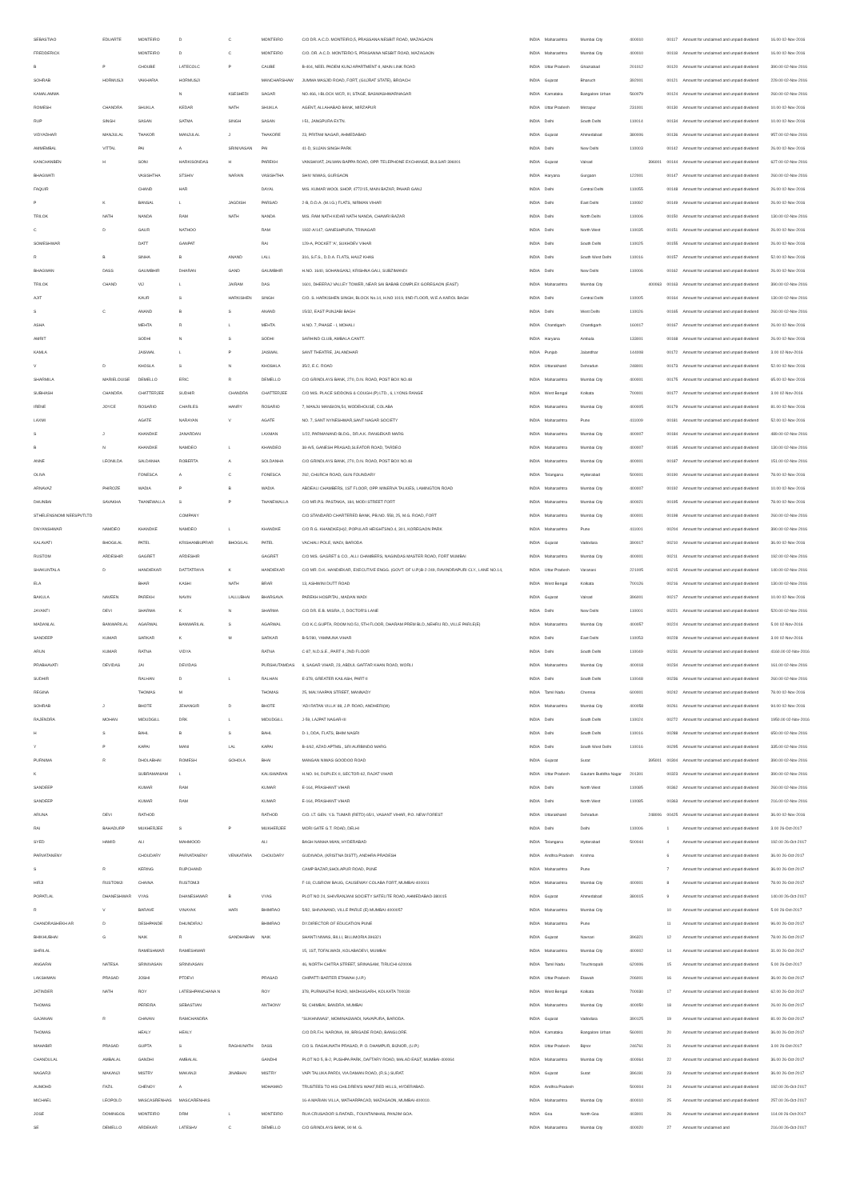| SEBASTIAO | EDUARTE | MONTEIRO | D | C | MONTEIRO | C/O DR. A.C.D. MONTEIRO,5, PRASSANA NESBIT ROAD, MAZAGAON | INDIA | Maharashtra | Mumbai City | 400010 | | 00117 | Amount for unclaimed and unpaid dividend | 16.00 02-Nov-2016 |
| FREDDERICK | | MONTEIRO | D | C | MONTEIRO | C/O. DR. A.C.D. MONTEIRO 5, PRASANNA NESBIT ROAD, MAZAGAON | INDIA | Maharashtra | Mumbai City | 400010 | | 00118 | Amount for unclaimed and unpaid dividend | 16.00 02-Nov-2016 |
| B | P | CHOUBE | LATECOLC | P | CAUBE | B-404, NEEL PADEM KUNJ APARTMENT-II, MAIN LINK ROAD | INDIA | Uttar Pradesh | Ghaziabad | 201012 | | 00120 | Amount for unclaimed and unpaid dividend | 390.00 02-Nov-2016 |
| SOHRAB | HORMUSJI | VAKHARIA | HORMUSJI | | MANCHARSHAW | JUMMA MASJID ROAD, FORT, (GUJRAT STATE), BROACH | INDIA | Gujarat | Bharuch | 392001 | | 00121 | Amount for unclaimed and unpaid dividend | 229.00 02-Nov-2016 |
| KAMALAMMA | | | N | KSESHEDI | SAGAR | NO.466, I-BLOCK WCR, III, STAGE, BASWASHWARNAGAR | INDIA | Karnataka | Bangalore Urban | 560079 | | 00124 | Amount for unclaimed and unpaid dividend | 260.00 02-Nov-2016 |
| ROMESH | CHANDRA | SHUKLA | KEDAR | NATH | SHUKLA | AGENT, ALLAHABAD BANK, MIRZAPUR | INDIA | Uttar Pradesh | Mirzapur | 231001 | | 00130 | Amount for unclaimed and unpaid dividend | 10.00 02-Nov-2016 |
| RUP | SINGH | SASAN | SATMA | SINGH | SASAN | I-51, JANGPURA EXTN. | INDIA | Delhi | South Delhi | 110014 | | 00134 | Amount for unclaimed and unpaid dividend | 10.00 02-Nov-2016 |
| VIDYADHAR | MANJULAL | THAKOR | MANJULAL | J | THAKORE | 23, PRITAM NAGAR, AHMEDABAD | INDIA | Gujarat | Ahmedabad | 380006 | | 00136 | Amount for unclaimed and unpaid dividend | 957.00 02-Nov-2016 |
| AMMEMBAL | VITTAL | PAI | A | SRINIVASAN | PAI | 41-D, SUJAN SINGH PARK | INDIA | Delhi | New Delhi | 110003 | | 00142 | Amount for unclaimed and unpaid dividend | 26.00 02-Nov-2016 |
| KANCHANBEN | H | SONI | HARKISONDAS | H | PAREKH | VANSHIVAT, JALWAN BAPPA ROAD, OPP. TELEPHONE EXCHANGE, BULSAR 396001 | INDIA | Gujarat | Valsad | | 396001 | 00144 | Amount for unclaimed and unpaid dividend | 627.00 02-Nov-2016 |
| BHAGWATI | | VASISHTHA | STSHIV | NARAIN | VASISHTHA | SHIV NIWAS, GURGAON | INDIA | Haryana | Gurgaon | 122001 | | 00147 | Amount for unclaimed and unpaid dividend | 260.00 02-Nov-2016 |
| FAQUIR | | CHAND | HAR | | DAYAL | M/S. KUMAR WOOL SHOP, 4772/15, MAIN BAZAR, PAHAR GANJ | INDIA | Delhi | Central Delhi | 110055 | | 00148 | Amount for unclaimed and unpaid dividend | 26.00 02-Nov-2016 |
| P | K | BANSAL | L | JAGDISH | PARSAD | 2-B, D.D.A. (M.I.G.) FLATS, NIRMAN VIHAR | INDIA | Delhi | East Delhi | 110092 | | 00149 | Amount for unclaimed and unpaid dividend | 26.00 02-Nov-2016 |
| TRILOK | NATH | NANDA | RAM | NATH | NANDA | M/S. RAM NATH KIDAR NATH NANDA, CHAWRI BAZAR | INDIA | Delhi | North Delhi | 110006 | | 00150 | Amount for unclaimed and unpaid dividend | 130.00 02-Nov-2016 |
| C | D | GAUR | NATHOO | | RAM | 1932-A/147, GANESHPURA, TRINAGAR | INDIA | Delhi | North West | 110035 | | 00151 | Amount for unclaimed and unpaid dividend | 26.00 02-Nov-2016 |
| SOMESHWAR | | DATT | GANPAT | | RAI | 129-A, POCKET 'A', SUKHDEV VIHAR | INDIA | Delhi | South Delhi | 110025 | | 00155 | Amount for unclaimed and unpaid dividend | 26.00 02-Nov-2016 |
| R | B | SINHA | B | ANAND | LALL | 316, S.F.S., D.D.A. FLATS, HAUZ KHAS | INDIA | Delhi | South West Delhi | 110016 | | 00157 | Amount for unclaimed and unpaid dividend | 52.00 02-Nov-2016 |
| BHAGWAN | DASS | GAUMBHIR | DHARAN | GAND | GAUMBHIR | H.NO. 1640, SOHANGANJ, KRISHNA GALI, SUBZIMANDI | INDIA | Delhi | New Delhi | 110006 | | 00162 | Amount for unclaimed and unpaid dividend | 26.00 02-Nov-2016 |
| TRILOK | CHAND | VIJ | L | JAIRAM | DAS | 1601, DHEERAJ VALLEY TOWER, NEAR SAI BABAB COMPLEX GOREGAON (EAST) | INDIA | Maharashtra | Mumbai City | | 400063 | 00163 | Amount for unclaimed and unpaid dividend | 390.00 02-Nov-2016 |
| AJIT | | KAUR | S | HARKISHEN | SINGH | C/O. S. HARKISHEN SINGH, BLOCK No.14, H.NO 1019, IIND FLOOR, W.E.A.KAROL BAGH | INDIA | Delhi | Central Delhi | 110005 | | 00164 | Amount for unclaimed and unpaid dividend | 130.00 02-Nov-2016 |
| S | C | ANAND | B | S | ANAND | 15/32, EAST PUNJABI BAGH | INDIA | Delhi | West Delhi | 110026 | | 00165 | Amount for unclaimed and unpaid dividend | 260.00 02-Nov-2016 |
| ASHA | | MEHTA | R | L | MEHTA | H.NO. 7, PHASE - I, MOHALI | INDIA | Chandigarh | Chandigarh | 160017 | | 00167 | Amount for unclaimed and unpaid dividend | 26.00 02-Nov-2016 |
| AMRIT | | SODHI | N | S | SODHI | SARHIND CLUB, AMBALA CANTT. | INDIA | Haryana | Ambala | 133001 | | 00168 | Amount for unclaimed and unpaid dividend | 26.00 02-Nov-2016 |
| KAMLA | | JAISWAL | L | P | JAISWAL | SANT THEATRE, JALANDHAR | INDIA | Punjab | Jalandhar | 144008 | | 00172 | Amount for unclaimed and unpaid dividend | 3.00 02-Nov-2016 |
| V | D | KHOSLA | S | N | KHOSHLA | 35/2, E.C. ROAD | INDIA | Uttarakhand | Dehradun | 248001 | | 00173 | Amount for unclaimed and unpaid dividend | 52.00 02-Nov-2016 |
| SHARMILA | MARIELOUISE | DEMELLO | ERIC | R | DEMELLO | C/O GRINDLAYS BANK, 270, D.N. ROAD, POST BOX NO.48 | INDIA | Maharashtra | Mumbai City | 400001 | | 00175 | Amount for unclaimed and unpaid dividend | 65.00 02-Nov-2016 |
| SUBHASH | CHANDRA | CHATTERJEE | SUDHIR | CHANDRA | CHATTERJEE | C/O M/S. PLACE SIDDONS & COUGH (P) LTD., 6, LYONS RANGE | INDIA | West Bengal | Kolkata | 700001 | | 00177 | Amount for unclaimed and unpaid dividend | 3.00 02-Nov-2016 |
| IRENE | JOYCE | ROSARIO | CHARLES | HANRY | ROSARIO | 7, MANJU MANSION,54, WODEHOUSE, COLABA | INDIA | Maharashtra | Mumbai City | 400005 | | 00179 | Amount for unclaimed and unpaid dividend | 81.00 02-Nov-2016 |
| LAXMI | | AGATE | NARAYAN | V | AGATE | NO. 7, SANT NYNESHWAR,SANT NAGAR SOCIETY | INDIA | Maharashtra | Pune | 411009 | | 00181 | Amount for unclaimed and unpaid dividend | 52.00 02-Nov-2016 |
| S | J | KHANDKE | JANARDAN | | LAXMAN | 1/22, PARMANAND BLDG., DR.A.K. RANGEKAR MARG | INDIA | Maharashtra | Mumbai City | 400007 | | 00184 | Amount for unclaimed and unpaid dividend | 489.00 02-Nov-2016 |
| B | N | KHANDKE | NAMDEO | L | KHANDEO | 38-A/5, GANESH PRASAD,SLEATOR ROAD, TARDEO | INDIA | Maharashtra | Mumbai City | 400007 | | 00185 | Amount for unclaimed and unpaid dividend | 130.00 02-Nov-2016 |
| ANNE | LEONILDA | SALDANHA | ROBERTA | A | SOLDANHA | C/O GRINDLAYS BANK, 270, D.N. ROAD, POST BOX NO.48 | INDIA | Maharashtra | Mumbai City | 400001 | | 00187 | Amount for unclaimed and unpaid dividend | 151.00 02-Nov-2016 |
| OLIVA | | FONESCA | A | C | FONESCA | 292, CHURCH ROAD, GUN FOUNDARY | INDIA | Telangana | Hyderabad | 500001 | | 00190 | Amount for unclaimed and unpaid dividend | 78.00 02-Nov-2016 |
| ARNAVAZ | PHIROZE | WADIA | P | B | WADIA | ABDEALI CHAMBERS, 1ST FLOOR, OPP. MINERVA TALKIES, LAMINGTON ROAD | INDIA | Maharashtra | Mumbai City | 400007 | | 00192 | Amount for unclaimed and unpaid dividend | 10.00 02-Nov-2016 |
| DHUNBAI | SAVAKHA | THANEWALLA | S | P | THANEWALLA | C/O MR.P.S. PASTAKIA, 184, MODI STREET FORT | INDIA | Maharashtra | Mumbai City | 400021 | | 00195 | Amount for unclaimed and unpaid dividend | 78.00 02-Nov-2016 |
| STHELENSNOMI NEESPVTLTD | | | COMPANY | | | C/O STANDARD CHARTERED BANK, PB.NO. 558, 25, M.G. ROAD, FORT | INDIA | Maharashtra | Mumbai City | 400001 | | 00198 | Amount for unclaimed and unpaid dividend | 260.00 02-Nov-2016 |
| DNYANSHWAR | NAMDEO | KHANDKE | NAMDEO | L | KHANDKE | C/O R.G. KHANDKE(H)2, POPULAR HEIGHTSNO.4, 301, KOREGAON PARK | INDIA | Maharashtra | Pune | 411001 | | 00204 | Amount for unclaimed and unpaid dividend | 390.00 02-Nov-2016 |
| KALAVATI | BHOGILAL | PATEL | KRISHANBUPRAR | BHOGILAL | PATEL | VACHALI POLE, WADI, BARODA | INDIA | Gujarat | Vadodara | 390017 | | 00210 | Amount for unclaimed and unpaid dividend | 36.00 02-Nov-2016 |
| RUSTOM | ARDESHIR | GAGRET | ARDESHIR | | GAGRET | C/O M/S. GAGRET & CO., ALLI CHAMBERS, NAGINDAS MASTER ROAD, FORT MUMBAI | INDIA | Maharashtra | Mumbai City | 400001 | | 00211 | Amount for unclaimed and unpaid dividend | 192.00 02-Nov-2016 |
| SHAKUNTALA | D | HANDIEKAR | DATTATRAYA | K | HANDIEKAR | C/O MR. D.K. HANDIEKAR, EXECUTIVE ENGG. (GOVT. OF U.P.)B-2-249, RAVINDRAPURI CLY., LANE NO.14, | INDIA | Uttar Pradesh | Varanasi | 221005 | | 00215 | Amount for unclaimed and unpaid dividend | 140.00 02-Nov-2016 |
| ELA | | BHAR | KASHI | NATH | BRAR | 13, ASHWINI DUTT ROAD | INDIA | West Bengal | Kolkata | 700126 | | 00216 | Amount for unclaimed and unpaid dividend | 130.00 02-Nov-2016 |
| BAKULA | NAVEEN | PAREKH | NAVIN | LALLUBHAI | BHARGAVA | PAREKH HOSPITAL, MADAN WADI | INDIA | Gujarat | Valsad | 396001 | | 00217 | Amount for unclaimed and unpaid dividend | 10.00 02-Nov-2016 |
| JAYANTI | DEVI | SHARMA | K | N | SHARMA | C/O DR. E.B. MISRA, 2, DOCTOR'S LANE | INDIA | Delhi | New Delhi | 110001 | | 00221 | Amount for unclaimed and unpaid dividend | 520.00 02-Nov-2016 |
| MADANLAL | BANWARILAL | AGARWAL | BANWARILAL | S | AGARWAL | C/O K.C.GUPTA, ROOM NO.51, 5TH FLOOR, DHARAM PREM BLD.,NEHRU RD.,VILLE PARLE(E) | INDIA | Maharashtra | Mumbai City | 400057 | | 00224 | Amount for unclaimed and unpaid dividend | 5.00 02-Nov-2016 |
| SANDEEP | KUMAR | SARKAR | K | M | SARKAR | B-5/280, YAMMUNA VIHAR | INDIA | Delhi | East Delhi | 110053 | | 00228 | Amount for unclaimed and unpaid dividend | 3.00 02-Nov-2016 |
| ARUN | KUMAR | RATNA | VIDYA | | RATNA | C-87, N.D.S.E., PART-II, 2ND FLOOR | INDIA | Delhi | South Delhi | 110049 | | 00231 | Amount for unclaimed and unpaid dividend | 4160.00 02-Nov-2016 |
| PRABHAVATI | DEVIDAS | JAI | DEVIDAS | | PURSHUTAMDAS | 8, SAGAR VIHAR, 23, ABDUL GAFFAR KHAN ROAD, WORLI | INDIA | Maharashtra | Mumbai City | 400018 | | 00234 | Amount for unclaimed and unpaid dividend | 161.00 02-Nov-2016 |
| SUDHIR | | RALHAN | D | L | RALHAN | E-378, GREATER KAILASH, PART-II | INDIA | Delhi | South Delhi | 110048 | | 00236 | Amount for unclaimed and unpaid dividend | 260.00 02-Nov-2016 |
| REGINA | | THOMAS | M | | THOMAS | 25, MALYAAPAN STREET, MANNADY | INDIA | Tamil Nadu | Chennai | 600001 | | 00242 | Amount for unclaimed and unpaid dividend | 78.00 02-Nov-2016 |
| SOHRAB | J | BHOTE | JEHANGIR | D | BHOTE | 'ADI RATAN VILLA' 88, J.P. ROAD, ANDHERI(W) | INDIA | Maharashtra | Mumbai City | 400058 | | 00261 | Amount for unclaimed and unpaid dividend | 94.00 02-Nov-2016 |
| RAJENDRA | MOHAN | MIDUDGILL | DRK | L | MIDUDGILL | J-59, LAJPAT NAGAR-III | INDIA | Delhi | South Delhi | 110024 | | 00272 | Amount for unclaimed and unpaid dividend | 1950.00 02-Nov-2016 |
| H | S | BAHL | B | S | BAHL | D-1, DDA, FLATS, BHIM NAGRI | INDIA | Delhi | South Delhi | 110016 | | 00288 | Amount for unclaimed and unpaid dividend | 650.00 02-Nov-2016 |
| Y | P | KAPAI | MANI | LAL | KAPAI | B-4/62, AZAD APTMS., SRI AURBINDO MARG | INDIA | Delhi | South West Delhi | 110016 | | 00295 | Amount for unclaimed and unpaid dividend | 335.00 02-Nov-2016 |
| PURNIMA | R | DHOLABHAI | ROMESH | GOHOLA | BHAI | MANGAN NIWAS GOODOO ROAD | INDIA | Gujarat | Surat | | 395001 | 00304 | Amount for unclaimed and unpaid dividend | 390.00 02-Nov-2016 |
| K | | SUBRAMANIAM | L | | KALISWARAN | H.NO. 94, DUPLEX-II, SECTOR-62, RAJAT VIHAR | INDIA | Uttar Pradesh | Gautam Buddha Nagar | 201301 | | 00323 | Amount for unclaimed and unpaid dividend | 390.00 02-Nov-2016 |
| SANDEEP | | KUMAR | RAM | | KUMAR | E-164, PRASHANT VIHAR | INDIA | Delhi | North West | 110085 | | 00362 | Amount for unclaimed and unpaid dividend | 260.00 02-Nov-2016 |
| SANDEEP | | KUMAR | RAM | | KUMAR | E-164, PRASHANT VIHAR | INDIA | Delhi | North West | 110085 | | 00363 | Amount for unclaimed and unpaid dividend | 216.00 02-Nov-2016 |
| ARUNA | DEVI | RATHOD | | | RATHOD | C/O. LT. GEN. Y.S. TUMAR (RETD) 65/1, VASANT VIHAR, P.O. NEW FOREST | INDIA | Uttarakhand | Dehradun | | 248006 | 00425 | Amount for unclaimed and unpaid dividend | 36.00 02-Nov-2016 |
| RAI | BAHADURP | MUKHERJEE | S | P | MUKHERJEE | MORI GATE G.T. ROAD, DELHI | INDIA | Delhi | Delhi | 110006 | | 1 | Amount for unclaimed and unpaid dividend | 3.00 26-Oct-2017 |
| SYED | HAMID | ALI | MAHMOOD | | ALI | BAGH NANHA MIAN, HYDERABAD | INDIA | Telangana | Hyderabad | 500044 | | 4 | Amount for unclaimed and unpaid dividend | 192.00 26-Oct-2017 |
| PARVATANENY | | CHOUDARY | PARVATANENY | VENKATARA | CHOUDARY | GUDIVADA, (KRISTNA DISTT), ANDHRA PRADESH | INDIA | Andhra Pradesh | Krishna | | | 6 | Amount for unclaimed and unpaid dividend | 36.00 26-Oct-2017 |
| S | R | KERING | RUPCHAND | | | CAMP BAZAR,SHOLAPUR ROAD, PUNE | INDIA | Maharashtra | Pune | | | 7 | Amount for unclaimed and unpaid dividend | 36.00 26-Oct-2017 |
| HIRJI | RUSTOMJI | CHAINA | RUSTOMJI | | | F-18, CUSROW BAUG, CAUSEWAY COLABA FORT, MUMBAI-400001 | INDIA | Maharashtra | Mumbai City | 400001 | | 8 | Amount for unclaimed and unpaid dividend | 78.00 26-Oct-2017 |
| POPATLAL | DHANESHWAR | VYAS | DHANESHWAR | B | VYAS | PLOT NO 24, SHIVRANJANI SOCIETY SATELITE ROAD, AHMEDABAD-380015 | INDIA | Gujarat | Ahmedabad | 380015 | | 9 | Amount for unclaimed and unpaid dividend | 140.00 26-Oct-2017 |
| R | V | BARAVE | VINAYAK | HARI | BHIMRAO | 5/82, SHIVANAND, VILLE PARLE (E) MUMBAI-4000057 | INDIA | Maharashtra | Mumbai City | | | 10 | Amount for unclaimed and unpaid dividend | 5.00 26-Oct-2017 |
| CHANDRASHEKH AR | D | DESHPANDE | DHUNDIRAJ | | BHIMRAO | DY.DIRECTOR OF EDUCATION PUNE | INDIA | Maharashtra | Pune | | | 11 | Amount for unclaimed and unpaid dividend | 96.00 26-Oct-2017 |
| BHIKHUBHAI | G | NAIK | R | GANDHABHAI | NAIK | SHANTI NIWAS, BILLI, BILLIMORIA 396321 | INDIA | Gujarat | Navsari | 396321 | | 12 | Amount for unclaimed and unpaid dividend | 78.00 26-Oct-2017 |
| SHRILAL | | RAMESHWAR | RAMESHWAR | | | 15, 1ST, TOFALWADI, KOLABADEVI, MUMBAI | INDIA | Maharashtra | Mumbai City | 400002 | | 14 | Amount for unclaimed and unpaid dividend | 31.00 26-Oct-2017 |
| ANGARAI | NATESA | SRINIVASAN | SRINIVASAN | | | 46, NORTH CHITRA STREET, SRINAGAM, TIRUCHI-620006 | INDIA | Tamil Nadu | Tiruchirapalli | 620006 | | 15 | Amount for unclaimed and unpaid dividend | 5.00 26-Oct-2017 |
| LAKSHMAN | PRASAD | JOSHI | PTDEVI | | PRASAD | CHIPATTI BARTER ETAWAH (U.P.) | INDIA | Uttar Pradesh | Etawah | 206001 | | 16 | Amount for unclaimed and unpaid dividend | 36.00 26-Oct-2017 |
| JATINDER | NATH | ROY | LATESHPANCHANA N | | ROY | 378, PURWASTHI ROAD, MADHUGARH, KOLKATA 700030 | INDIA | West Bengal | Kolkata | 700030 | | 17 | Amount for unclaimed and unpaid dividend | 62.00 26-Oct-2017 |
| THOMAS | | PEREIRA | SEBASTIAN | | ANTHONY | 58, CHIMBAI, BANDRA, MUMBAI | INDIA | Maharashtra | Mumbai City | 400050 | | 18 | Amount for unclaimed and unpaid dividend | 26.00 26-Oct-2017 |
| GAJANAN | R | CHAVAN | RAMCHANDRA | | | "SUKHNIWAS", MOMINAGWADI, NAVAPURA, BARODA. | INDIA | Gujarat | Vadodara | 390125 | | 19 | Amount for unclaimed and unpaid dividend | 81.00 26-Oct-2017 |
| THOMAS | | HEALY | HEALY | | | C/O DR.F.H. NARONA, 99, BRIGADE ROAD, BANGLORE. | INDIA | Karnataka | Bangalore Urban | 560001 | | 20 | Amount for unclaimed and unpaid dividend | 36.00 26-Oct-2017 |
| MAHABIR | PRASAD | GUPTA | S | RAGHUNATH | DASS | C/O S. RAGHUNATH PRASAD, P. O. DHAMPUR, BIJNOR, (U.P.) | INDIA | Uttar Pradesh | Bijnor | 246761 | | 21 | Amount for unclaimed and unpaid dividend | 3.00 26-Oct-2017 |
| CHANDULAL | AMBALAL | GANDHI | AMBALAL | | GANDHI | PLOT NO 5, B-2, PUSHPA PARK, DAFTARY ROAD, MALAD EAST, MUMBAI-400064 | INDIA | Maharashtra | Mumbai City | 400064 | | 22 | Amount for unclaimed and unpaid dividend | 36.00 26-Oct-2017 |
| NAGARJI | MAKANJI | MISTRY | MAKANJI | JINABHAI | MISTRY | VAPI TALUKA PARDI, VIA DAMAN ROAD, (R.S.) SURAT. | INDIA | Gujarat | Surat | 396191 | | 23 | Amount for unclaimed and unpaid dividend | 36.00 26-Oct-2017 |
| AUMOHD | FAZIL | CHENOY | A | | MOHAMAD | TRUSTEES TO HIS CHILDREN'S WAKF,RED HILLS, HYDERABAD. | INDIA | Andhra Pradesh | | 500004 | | 24 | Amount for unclaimed and unpaid dividend | 192.00 26-Oct-2017 |
| MICHAEL | LEOPOLD | MASCASRENHAS | MASCARENHAS | | | 16-A MARIAN VILLA, MATHARPACAD, MAZAGAON, MUMBAI-400010. | INDIA | Maharashtra | Mumbai City | 400010 | | 25 | Amount for unclaimed and unpaid dividend | 257.00 26-Oct-2017 |
| JOSE | DOMINGOS | MONTEIRO | DRM | L | MONTEIRO | RUA CRUSADOR S.RAFAEL, FOUNTAINHAS, PANJIM GOA. | INDIA | Goa | North Goa | 403001 | | 26 | Amount for unclaimed and unpaid dividend | 114.00 26-Oct-2017 |
| SE | DEMELLO | ARDEKAR | LATESHV | C | DEMELLO | C/O GRINDLAYS BANK, 90 M. G. | INDIA | Maharashtra | Mumbai City | 400020 | | 27 | Amount for unclaimed and | 216.00 26-Oct-2017 |